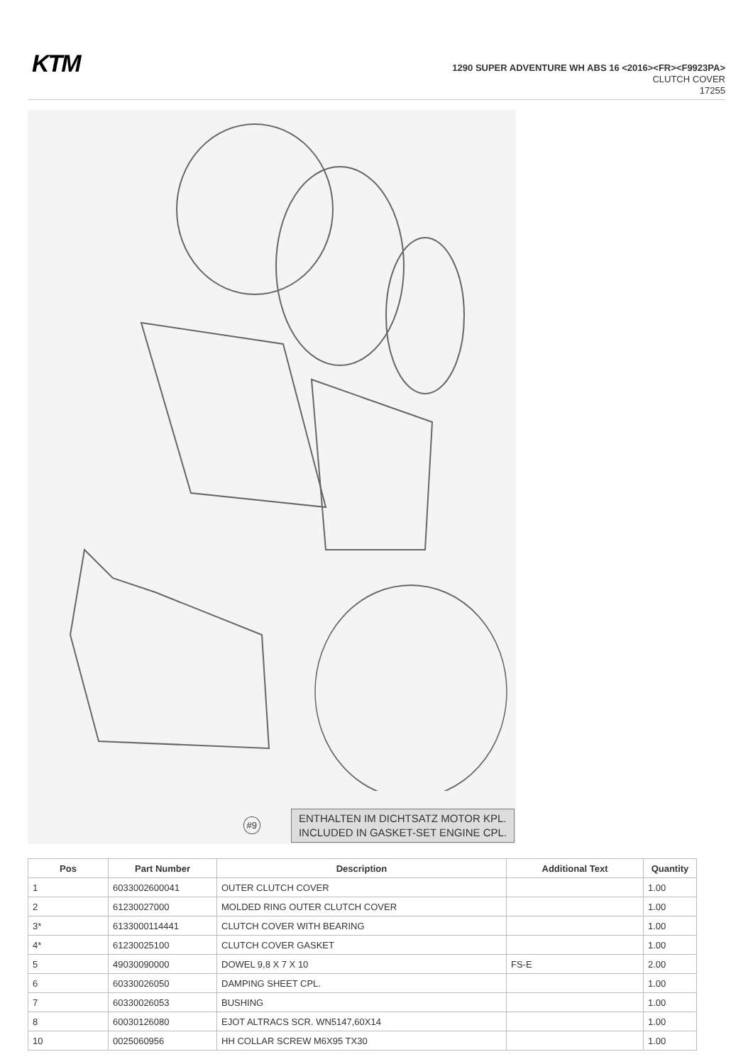KTM
1290 SUPER ADVENTURE WH ABS 16 <2016><FR><F9923PA>
CLUTCH COVER
17255
#9
ENTHALTEN IM DICHTSATZ MOTOR KPL.
INCLUDED IN GASKET-SET ENGINE CPL.
| Pos | Part Number | Description | Additional Text | Quantity |
| --- | --- | --- | --- | --- |
| 1 | 6033002600041 | OUTER CLUTCH COVER | | 1.00 |
| 2 | 61230027000 | MOLDED RING OUTER CLUTCH COVER | | 1.00 |
| 3* | 6133000114441 | CLUTCH COVER WITH BEARING | | 1.00 |
| 4* | 61230025100 | CLUTCH COVER GASKET | | 1.00 |
| 5 | 49030090000 | DOWEL 9,8 X 7 X 10 | FS-E | 2.00 |
| 6 | 60330026050 | DAMPING SHEET CPL. | | 1.00 |
| 7 | 60330026053 | BUSHING | | 1.00 |
| 8 | 60030126080 | EJOT ALTRACS SCR. WN5147,60X14 | | 1.00 |
| 10 | 0025060956 | HH COLLAR SCREW M6X95 TX30 | | 1.00 |